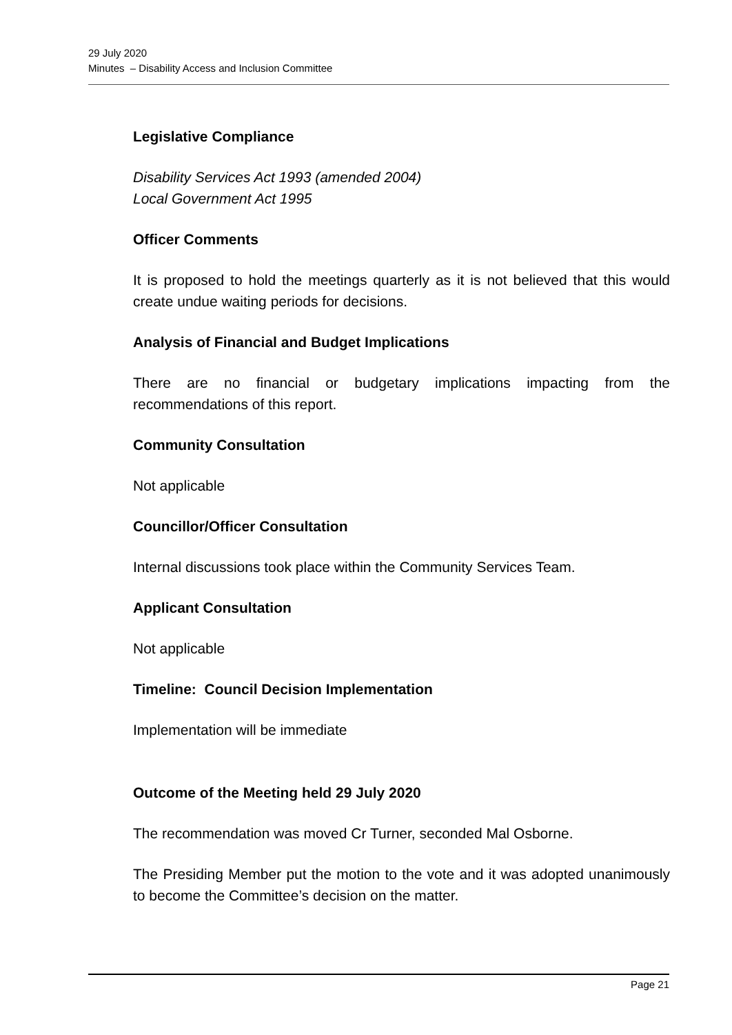29 July 2020
Minutes – Disability Access and Inclusion Committee
Legislative Compliance
Disability Services Act 1993 (amended 2004)
Local Government Act 1995
Officer Comments
It is proposed to hold the meetings quarterly as it is not believed that this would create undue waiting periods for decisions.
Analysis of Financial and Budget Implications
There are no financial or budgetary implications impacting from the recommendations of this report.
Community Consultation
Not applicable
Councillor/Officer Consultation
Internal discussions took place within the Community Services Team.
Applicant Consultation
Not applicable
Timeline: Council Decision Implementation
Implementation will be immediate
Outcome of the Meeting held 29 July 2020
The recommendation was moved Cr Turner, seconded Mal Osborne.
The Presiding Member put the motion to the vote and it was adopted unanimously to become the Committee’s decision on the matter.
Page 21